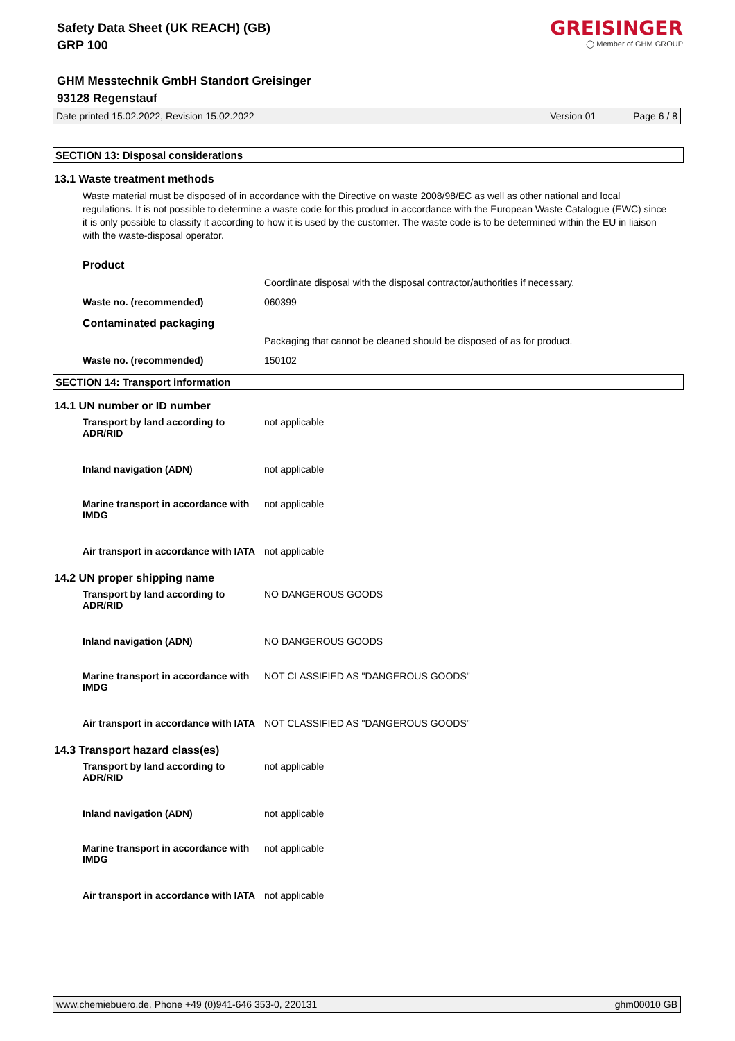Safety Data Sheet (UK REACH) (GB)
GRP 100
GREISINGER
◯ Member of GHM GROUP
GHM Messtechnik GmbH Standort Greisinger
93128 Regenstauf
Date printed 15.02.2022, Revision 15.02.2022 Version 01 Page 6 / 8
SECTION 13: Disposal considerations
13.1 Waste treatment methods
Waste material must be disposed of in accordance with the Directive on waste 2008/98/EC as well as other national and local regulations. It is not possible to determine a waste code for this product in accordance with the European Waste Catalogue (EWC) since it is only possible to classify it according to how it is used by the customer. The waste code is to be determined within the EU in liaison with the waste-disposal operator.
Product
Coordinate disposal with the disposal contractor/authorities if necessary.
Waste no. (recommended) 060399
Contaminated packaging
Packaging that cannot be cleaned should be disposed of as for product.
Waste no. (recommended) 150102
SECTION 14: Transport information
14.1 UN number or ID number
Transport by land according to ADR/RID not applicable
Inland navigation (ADN) not applicable
Marine transport in accordance with IMDG not applicable
Air transport in accordance with IATA not applicable
14.2 UN proper shipping name
Transport by land according to ADR/RID NO DANGEROUS GOODS
Inland navigation (ADN) NO DANGEROUS GOODS
Marine transport in accordance with IMDG NOT CLASSIFIED AS "DANGEROUS GOODS"
Air transport in accordance with IATA NOT CLASSIFIED AS "DANGEROUS GOODS"
14.3 Transport hazard class(es)
Transport by land according to ADR/RID not applicable
Inland navigation (ADN) not applicable
Marine transport in accordance with IMDG not applicable
Air transport in accordance with IATA not applicable
www.chemiebuero.de, Phone +49 (0)941-646 353-0, 220131 ghm00010 GB